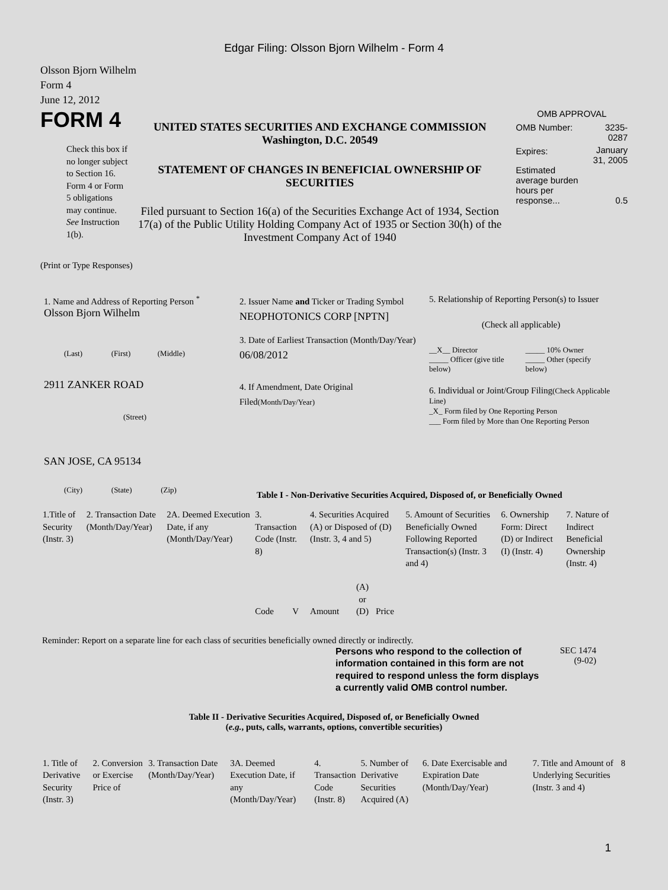Edgar Filing: Olsson Bjorn Wilhelm - Form 4
Olsson Bjorn Wilhelm
Form 4
June 12, 2012
FORM 4
Check this box if no longer subject to Section 16. Form 4 or Form 5 obligations may continue. See Instruction 1(b).
UNITED STATES SECURITIES AND EXCHANGE COMMISSION
Washington, D.C. 20549
STATEMENT OF CHANGES IN BENEFICIAL OWNERSHIP OF SECURITIES
Filed pursuant to Section 16(a) of the Securities Exchange Act of 1934, Section 17(a) of the Public Utility Holding Company Act of 1935 or Section 30(h) of the Investment Company Act of 1940
OMB APPROVAL
| OMB Number: | 3235-0287 |
| Expires: | January 31, 2005 |
| Estimated average burden hours per response... | 0.5 |
(Print or Type Responses)
1. Name and Address of Reporting Person <sup>*</sup>
Olsson Bjorn Wilhelm
(Last) (First) (Middle)
2911 ZANKER ROAD
(Street)
SAN JOSE, CA 95134
(City) (State) (Zip)
2. Issuer Name and Ticker or Trading Symbol
NEOPHOTONICS CORP [NPTN]
3. Date of Earliest Transaction (Month/Day/Year)
06/08/2012
4. If Amendment, Date Original Filed(Month/Day/Year)
5. Relationship of Reporting Person(s) to Issuer
(Check all applicable)
| __X__ Director | _____ 10% Owner |
| _____ Officer (give title below) | _____ Other (specify below) |
6. Individual or Joint/Group Filing(Check Applicable Line)
_X_ Form filed by One Reporting Person
___ Form filed by More than One Reporting Person
Table I - Non-Derivative Securities Acquired, Disposed of, or Beneficially Owned
| 1.Title of Security (Instr. 3) | 2. Transaction Date (Month/Day/Year) | 2A. Deemed Execution Date, if any (Month/Day/Year) | 3. Transaction Code (Instr. 8) | | 4. Securities Acquired (A) or Disposed of (D) (Instr. 3, 4 and 5) | | | 5. Amount of Securities Beneficially Owned Following Reported Transaction(s) (Instr. 3 and 4) | 6. Ownership Form: Direct (D) or Indirect (I) (Instr. 4) | 7. Nature of Indirect Beneficial Ownership (Instr. 4) |
| --- | --- | --- | --- | --- | --- | --- | --- | --- | --- | --- |
| | | | Code | V | Amount | (A) or (D) | Price | | | |
Reminder: Report on a separate line for each class of securities beneficially owned directly or indirectly.
Persons who respond to the collection of information contained in this form are not required to respond unless the form displays a currently valid OMB control number.
SEC 1474
(9-02)
Table II - Derivative Securities Acquired, Disposed of, or Beneficially Owned
(e.g., puts, calls, warrants, options, convertible securities)
| 1. Title of Derivative Security (Instr. 3) | 2. Conversion or Exercise Price of | 3. Transaction Date (Month/Day/Year) | 3A. Deemed Execution Date, if any (Month/Day/Year) | 4. Transaction Code (Instr. 8) | 5. Number of Derivative Securities Acquired (A) | 6. Date Exercisable and Expiration Date (Month/Day/Year) | 7. Title and Amount of Underlying Securities (Instr. 3 and 4) | 8 |
| --- | --- | --- | --- | --- | --- | --- | --- | --- |
1